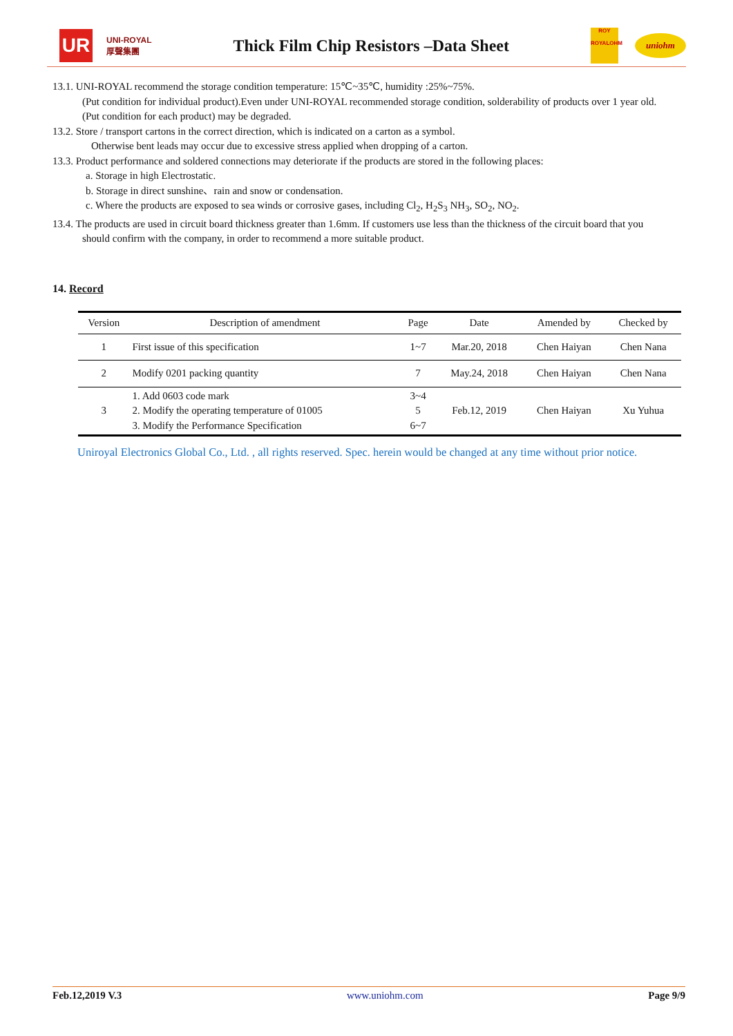UR
UNI-ROYAL
厚聲集團
Thick Film Chip Resistors –Data Sheet
ROY
ROYALOHM
uniohm
13.1. UNI-ROYAL recommend the storage condition temperature: 15℃~35℃, humidity :25%~75%.
(Put condition for individual product).Even under UNI-ROYAL recommended storage condition, solderability of products over 1 year old.
(Put condition for each product) may be degraded.
13.2. Store / transport cartons in the correct direction, which is indicated on a carton as a symbol.
Otherwise bent leads may occur due to excessive stress applied when dropping of a carton.
13.3. Product performance and soldered connections may deteriorate if the products are stored in the following places:
a. Storage in high Electrostatic.
b. Storage in direct sunshine、rain and snow or condensation.
c. Where the products are exposed to sea winds or corrosive gases, including Cl<sub>2</sub>, H<sub>2</sub>S<sub>3</sub> NH<sub>3</sub>, SO<sub>2</sub>, NO<sub>2</sub>.
13.4. The products are used in circuit board thickness greater than 1.6mm. If customers use less than the thickness of the circuit board that you
should confirm with the company, in order to recommend a more suitable product.
14. Record
| Version | Description of amendment | Page | Date | Amended by | Checked by |
| --- | --- | --- | --- | --- | --- |
| 1 | First issue of this specification | 1~7 | Mar.20, 2018 | Chen Haiyan | Chen Nana |
| 2 | Modify 0201 packing quantity | 7 | May.24, 2018 | Chen Haiyan | Chen Nana |
| 3 | 1. Add 0603 code mark 2. Modify the operating temperature of 01005 3. Modify the Performance Specification | 3~4 5 6~7 | Feb.12, 2019 | Chen Haiyan | Xu Yuhua |
Uniroyal Electronics Global Co., Ltd. , all rights reserved. Spec. herein would be changed at any time without prior notice.
Feb.12,2019 V.3 www.uniohm.com Page 9/9